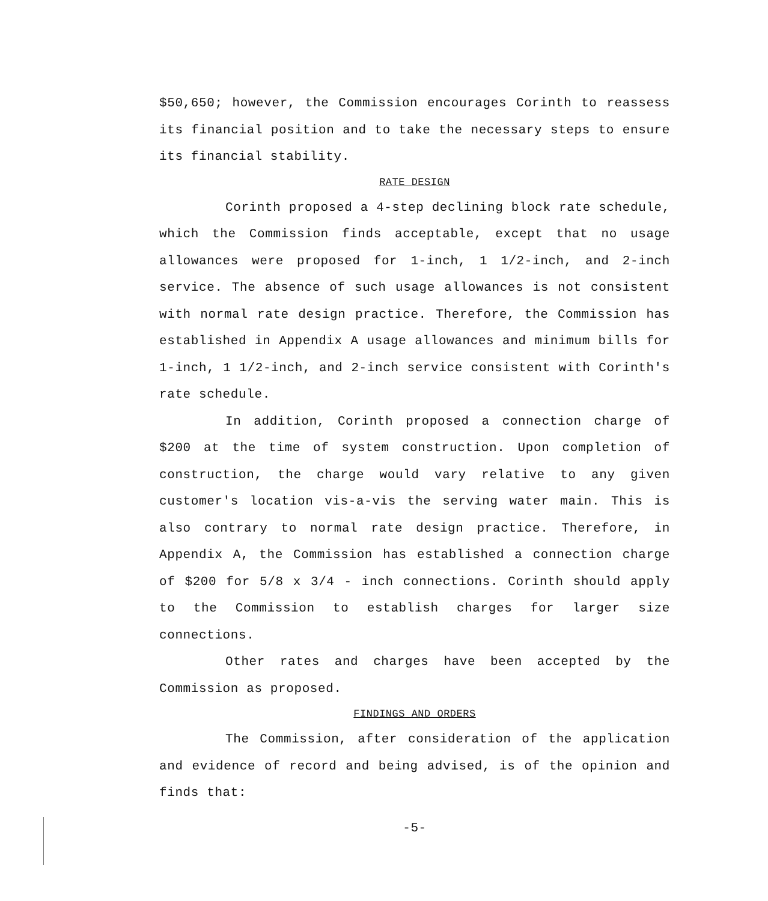$50,650; however, the Commission encourages Corinth to reassess its financial position and to take the necessary steps to ensure its financial stability.
RATE DESIGN
Corinth proposed a 4-step declining block rate schedule, which the Commission finds acceptable, except that no usage allowances were proposed for 1-inch, 1 1/2-inch, and 2-inch service. The absence of such usage allowances is not consistent with normal rate design practice. Therefore, the Commission has established in Appendix A usage allowances and minimum bills for 1-inch, 1 1/2-inch, and 2-inch service consistent with Corinth's rate schedule.
In addition, Corinth proposed a connection charge of $200 at the time of system construction. Upon completion of construction, the charge would vary relative to any given customer's location vis-a-vis the serving water main. This is also contrary to normal rate design practice. Therefore, in Appendix A, the Commission has established a connection charge of $200 for 5/8 x 3/4 - inch connections. Corinth should apply to the Commission to establish charges for larger size connections.
Other rates and charges have been accepted by the Commission as proposed.
FINDINGS AND ORDERS
The Commission, after consideration of the application and evidence of record and being advised, is of the opinion and finds that:
-5-